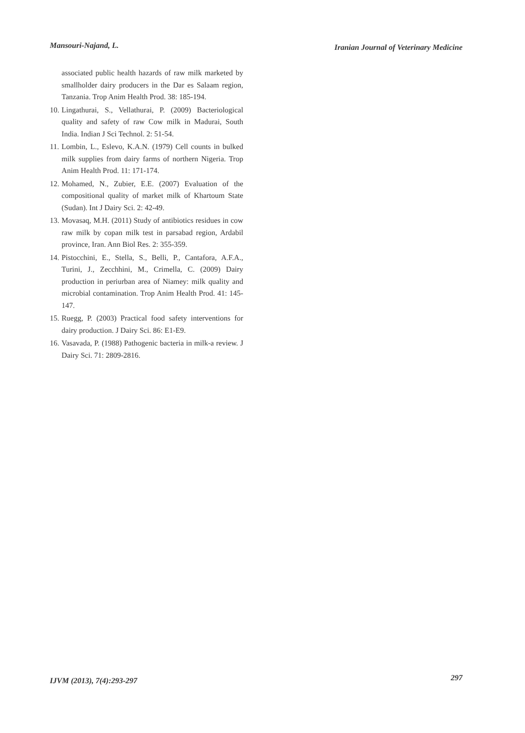Mansouri-Najand, L. Iranian Journal of Veterinary Medicine
associated public health hazards of raw milk marketed by smallholder dairy producers in the Dar es Salaam region, Tanzania. Trop Anim Health Prod. 38: 185-194.
10. Lingathurai, S., Vellathurai, P. (2009) Bacteriological quality and safety of raw Cow milk in Madurai, South India. Indian J Sci Technol. 2: 51-54.
11. Lombin, L., Eslevo, K.A.N. (1979) Cell counts in bulked milk supplies from dairy farms of northern Nigeria. Trop Anim Health Prod. 11: 171-174.
12. Mohamed, N., Zubier, E.E. (2007) Evaluation of the compositional quality of market milk of Khartoum State (Sudan). Int J Dairy Sci. 2: 42-49.
13. Movasaq, M.H. (2011) Study of antibiotics residues in cow raw milk by copan milk test in parsabad region, Ardabil province, Iran. Ann Biol Res. 2: 355-359.
14. Pistocchini, E., Stella, S., Belli, P., Cantafora, A.F.A., Turini, J., Zecchhini, M., Crimella, C. (2009) Dairy production in periurban area of Niamey: milk quality and microbial contamination. Trop Anim Health Prod. 41: 145-147.
15. Ruegg, P. (2003) Practical food safety interventions for dairy production. J Dairy Sci. 86: E1-E9.
16. Vasavada, P. (1988) Pathogenic bacteria in milk-a review. J Dairy Sci. 71: 2809-2816.
IJVM (2013), 7(4):293-297 297